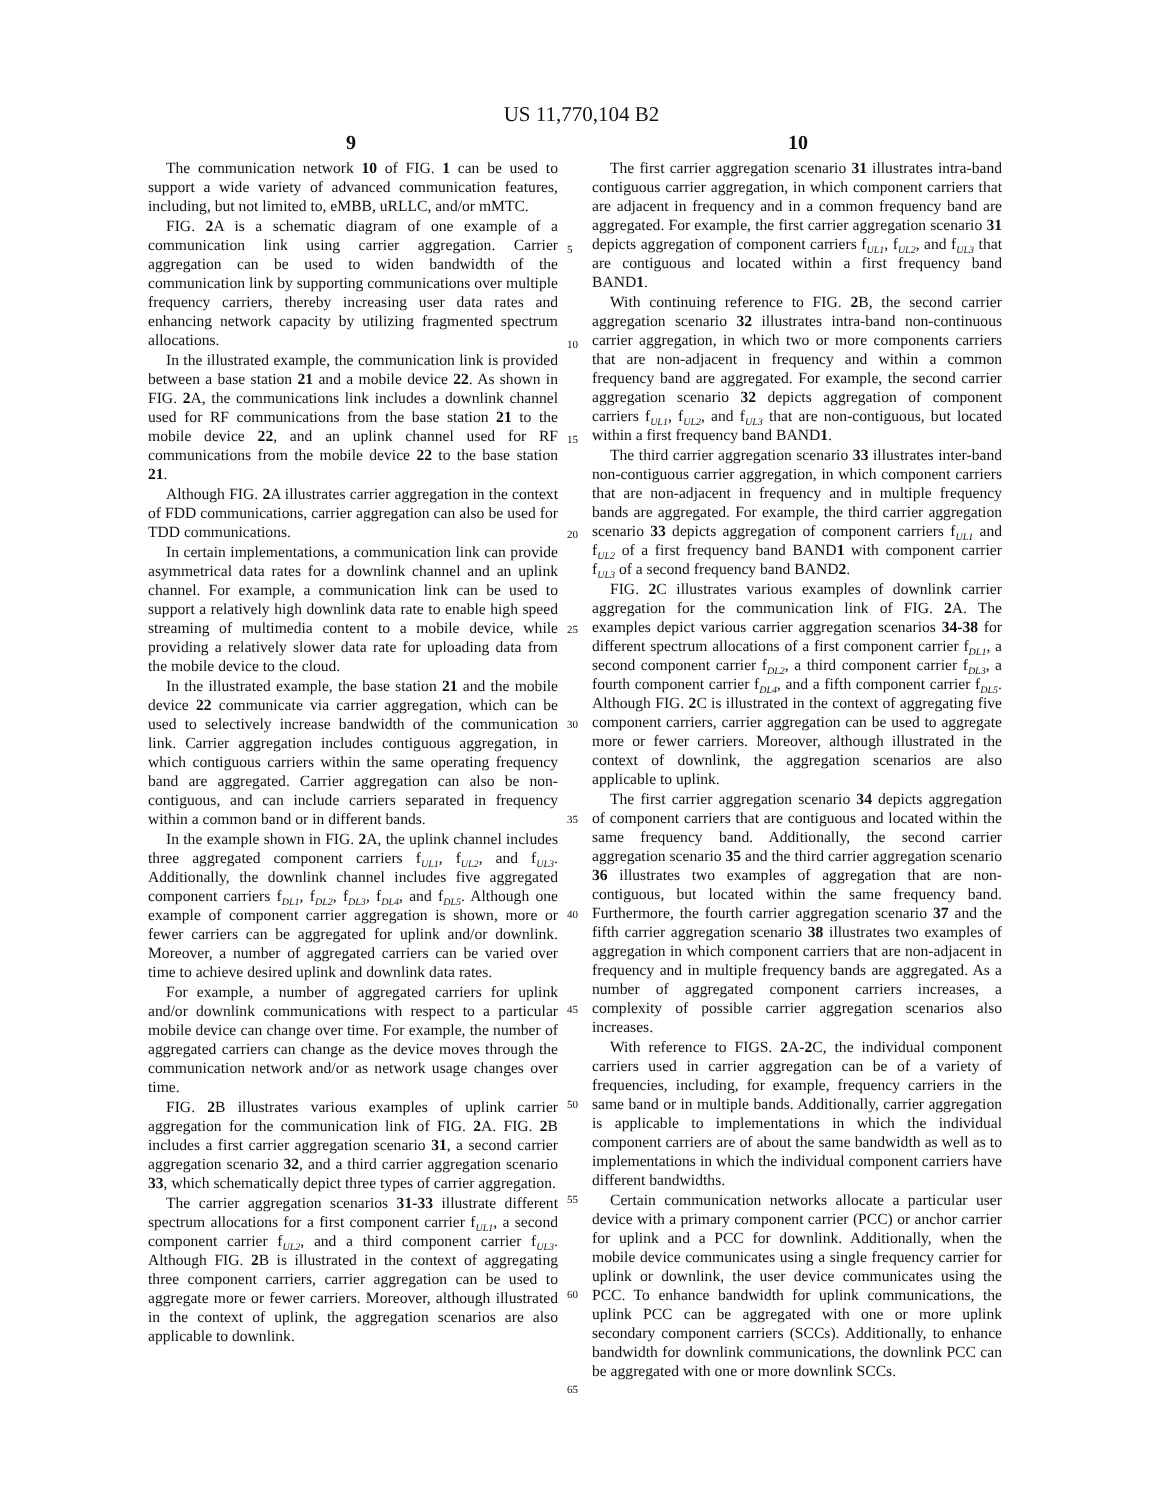US 11,770,104 B2
9 10
The communication network 10 of FIG. 1 can be used to support a wide variety of advanced communication features, including, but not limited to, eMBB, uRLLC, and/or mMTC.
FIG. 2 A is a schematic diagram of one example of a communication link using carrier aggregation. Carrier aggregation can be used to widen bandwidth of the communication link by supporting communications over multiple frequency carriers, thereby increasing user data rates and enhancing network capacity by utilizing fragmented spectrum allocations.
In the illustrated example, the communication link is provided between a base station 21 and a mobile device 22. As shown in FIG. 2 A, the communications link includes a downlink channel used for RF communications from the base station 21 to the mobile device 22, and an uplink channel used for RF communications from the mobile device 22 to the base station 21.
Although FIG. 2 A illustrates carrier aggregation in the context of FDD communications, carrier aggregation can also be used for TDD communications.
In certain implementations, a communication link can provide asymmetrical data rates for a downlink channel and an uplink channel. For example, a communication link can be used to support a relatively high downlink data rate to enable high speed streaming of multimedia content to a mobile device, while providing a relatively slower data rate for uploading data from the mobile device to the cloud.
In the illustrated example, the base station 21 and the mobile device 22 communicate via carrier aggregation, which can be used to selectively increase bandwidth of the communication link. Carrier aggregation includes contiguous aggregation, in which contiguous carriers within the same operating frequency band are aggregated. Carrier aggregation can also be non-contiguous, and can include carriers separated in frequency within a common band or in different bands.
In the example shown in FIG. 2 A, the uplink channel includes three aggregated component carriers f<sub>UL1</sub>, f<sub>UL2</sub>, and f<sub>UL3</sub>. Additionally, the downlink channel includes five aggregated component carriers f<sub>DL1</sub>, f<sub>DL2</sub>, f<sub>DL3</sub>, f<sub>DL4</sub>, and f<sub>DL5</sub>. Although one example of component carrier aggregation is shown, more or fewer carriers can be aggregated for uplink and/or downlink. Moreover, a number of aggregated carriers can be varied over time to achieve desired uplink and downlink data rates.
For example, a number of aggregated carriers for uplink and/or downlink communications with respect to a particular mobile device can change over time. For example, the number of aggregated carriers can change as the device moves through the communication network and/or as network usage changes over time.
FIG. 2 B illustrates various examples of uplink carrier aggregation for the communication link of FIG. 2 A. FIG. 2 B includes a first carrier aggregation scenario 31, a second carrier aggregation scenario 32, and a third carrier aggregation scenario 33, which schematically depict three types of carrier aggregation.
The carrier aggregation scenarios 31-33 illustrate different spectrum allocations for a first component carrier f<sub>UL1</sub>, a second component carrier f<sub>UL2</sub>, and a third component carrier f<sub>UL3</sub>. Although FIG. 2 B is illustrated in the context of aggregating three component carriers, carrier aggregation can be used to aggregate more or fewer carriers. Moreover, although illustrated in the context of uplink, the aggregation scenarios are also applicable to downlink.
5
10
15
20
25
30
35
40
45
50
55
60
65
The first carrier aggregation scenario 31 illustrates intra-band contiguous carrier aggregation, in which component carriers that are adjacent in frequency and in a common frequency band are aggregated. For example, the first carrier aggregation scenario 31 depicts aggregation of component carriers f<sub>UL1</sub>, f<sub>UL2</sub>, and f<sub>UL3</sub> that are contiguous and located within a first frequency band BAND1.
With continuing reference to FIG. 2 B, the second carrier aggregation scenario 32 illustrates intra-band non-continuous carrier aggregation, in which two or more components carriers that are non-adjacent in frequency and within a common frequency band are aggregated. For example, the second carrier aggregation scenario 32 depicts aggregation of component carriers f<sub>UL1</sub>, f<sub>UL2</sub>, and f<sub>UL3</sub> that are non-contiguous, but located within a first frequency band BAND1.
The third carrier aggregation scenario 33 illustrates inter-band non-contiguous carrier aggregation, in which component carriers that are non-adjacent in frequency and in multiple frequency bands are aggregated. For example, the third carrier aggregation scenario 33 depicts aggregation of component carriers f<sub>UL1</sub> and f<sub>UL2</sub> of a first frequency band BAND1 with component carrier f<sub>UL3</sub> of a second frequency band BAND2.
FIG. 2 C illustrates various examples of downlink carrier aggregation for the communication link of FIG. 2 A. The examples depict various carrier aggregation scenarios 34-38 for different spectrum allocations of a first component carrier f<sub>DL1</sub>, a second component carrier f<sub>DL2</sub>, a third component carrier f<sub>DL3</sub>, a fourth component carrier f<sub>DL4</sub>, and a fifth component carrier f<sub>DL5</sub>. Although FIG. 2 C is illustrated in the context of aggregating five component carriers, carrier aggregation can be used to aggregate more or fewer carriers. Moreover, although illustrated in the context of downlink, the aggregation scenarios are also applicable to uplink.
The first carrier aggregation scenario 34 depicts aggregation of component carriers that are contiguous and located within the same frequency band. Additionally, the second carrier aggregation scenario 35 and the third carrier aggregation scenario 36 illustrates two examples of aggregation that are non-contiguous, but located within the same frequency band. Furthermore, the fourth carrier aggregation scenario 37 and the fifth carrier aggregation scenario 38 illustrates two examples of aggregation in which component carriers that are non-adjacent in frequency and in multiple frequency bands are aggregated. As a number of aggregated component carriers increases, a complexity of possible carrier aggregation scenarios also increases.
With reference to FIGS. 2 A-2 C, the individual component carriers used in carrier aggregation can be of a variety of frequencies, including, for example, frequency carriers in the same band or in multiple bands. Additionally, carrier aggregation is applicable to implementations in which the individual component carriers are of about the same bandwidth as well as to implementations in which the individual component carriers have different bandwidths.
Certain communication networks allocate a particular user device with a primary component carrier (PCC) or anchor carrier for uplink and a PCC for downlink. Additionally, when the mobile device communicates using a single frequency carrier for uplink or downlink, the user device communicates using the PCC. To enhance bandwidth for uplink communications, the uplink PCC can be aggregated with one or more uplink secondary component carriers (SCCs). Additionally, to enhance bandwidth for downlink communications, the downlink PCC can be aggregated with one or more downlink SCCs.